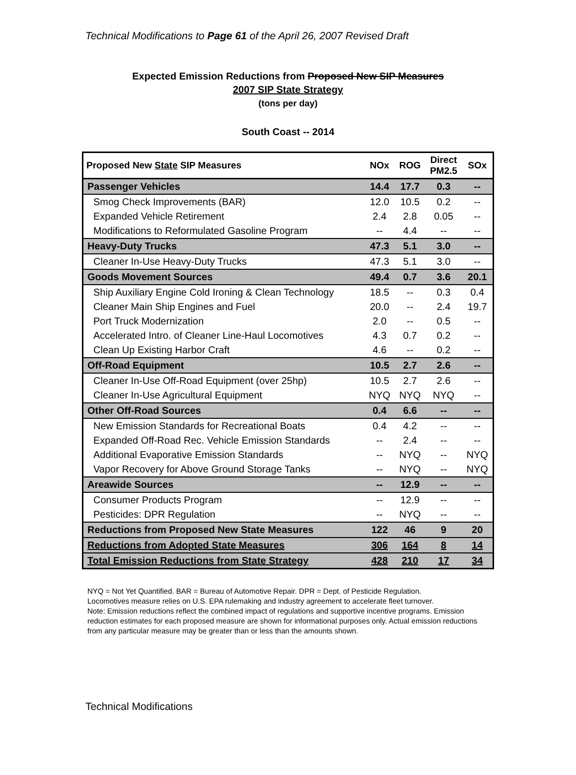Technical Modifications to Page 61 of the April 26, 2007 Revised Draft
Expected Emission Reductions from Proposed New SIP Measures
2007 SIP State Strategy
(tons per day)
South Coast -- 2014
| Proposed New State SIP Measures | NOx | ROG | Direct PM2.5 | SOx |
| --- | --- | --- | --- | --- |
| Passenger Vehicles | 14.4 | 17.7 | 0.3 | -- |
| Smog Check Improvements (BAR) | 12.0 | 10.5 | 0.2 | -- |
| Expanded Vehicle Retirement | 2.4 | 2.8 | 0.05 | -- |
| Modifications to Reformulated Gasoline Program | -- | 4.4 | -- | -- |
| Heavy-Duty Trucks | 47.3 | 5.1 | 3.0 | -- |
| Cleaner In-Use Heavy-Duty Trucks | 47.3 | 5.1 | 3.0 | -- |
| Goods Movement Sources | 49.4 | 0.7 | 3.6 | 20.1 |
| Ship Auxiliary Engine Cold Ironing & Clean Technology | 18.5 | -- | 0.3 | 0.4 |
| Cleaner Main Ship Engines and Fuel | 20.0 | -- | 2.4 | 19.7 |
| Port Truck Modernization | 2.0 | -- | 0.5 | -- |
| Accelerated Intro. of Cleaner Line-Haul Locomotives | 4.3 | 0.7 | 0.2 | -- |
| Clean Up Existing Harbor Craft | 4.6 | -- | 0.2 | -- |
| Off-Road Equipment | 10.5 | 2.7 | 2.6 | -- |
| Cleaner In-Use Off-Road Equipment (over 25hp) | 10.5 | 2.7 | 2.6 | -- |
| Cleaner In-Use Agricultural Equipment | NYQ | NYQ | NYQ | -- |
| Other Off-Road Sources | 0.4 | 6.6 | -- | -- |
| New Emission Standards for Recreational Boats | 0.4 | 4.2 | -- | -- |
| Expanded Off-Road Rec. Vehicle Emission Standards | -- | 2.4 | -- | -- |
| Additional Evaporative Emission Standards | -- | NYQ | -- | NYQ |
| Vapor Recovery for Above Ground Storage Tanks | -- | NYQ | -- | NYQ |
| Areawide Sources | -- | 12.9 | -- | -- |
| Consumer Products Program | -- | 12.9 | -- | -- |
| Pesticides: DPR Regulation | -- | NYQ | -- | -- |
| Reductions from Proposed New State Measures | 122 | 46 | 9 | 20 |
| Reductions from Adopted State Measures | 306 | 164 | 8 | 14 |
| Total Emission Reductions from State Strategy | 428 | 210 | 17 | 34 |
NYQ = Not Yet Quantified. BAR = Bureau of Automotive Repair. DPR = Dept. of Pesticide Regulation.
Locomotives measure relies on U.S. EPA rulemaking and industry agreement to accelerate fleet turnover.
Note: Emission reductions reflect the combined impact of regulations and supportive incentive programs. Emission reduction estimates for each proposed measure are shown for informational purposes only. Actual emission reductions from any particular measure may be greater than or less than the amounts shown.
Technical Modifications